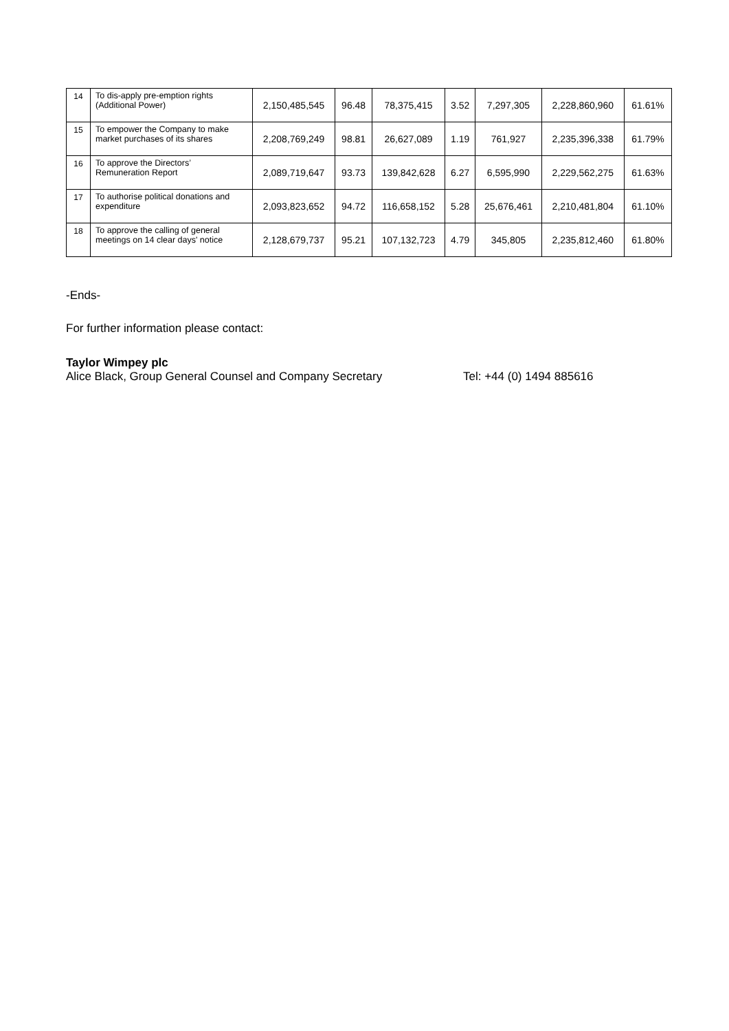| 14 | To dis-apply pre-emption rights (Additional Power) | 2,150,485,545 | 96.48 | 78,375,415 | 3.52 | 7,297,305 | 2,228,860,960 | 61.61% |
| 15 | To empower the Company to make market purchases of its shares | 2,208,769,249 | 98.81 | 26,627,089 | 1.19 | 761,927 | 2,235,396,338 | 61.79% |
| 16 | To approve the Directors’ Remuneration Report | 2,089,719,647 | 93.73 | 139,842,628 | 6.27 | 6,595,990 | 2,229,562,275 | 61.63% |
| 17 | To authorise political donations and expenditure | 2,093,823,652 | 94.72 | 116,658,152 | 5.28 | 25,676,461 | 2,210,481,804 | 61.10% |
| 18 | To approve the calling of general meetings on 14 clear days' notice | 2,128,679,737 | 95.21 | 107,132,723 | 4.79 | 345,805 | 2,235,812,460 | 61.80% |
-Ends-
For further information please contact:
Taylor Wimpey plc
Alice Black, Group General Counsel and Company Secretary Tel: +44 (0) 1494 885616